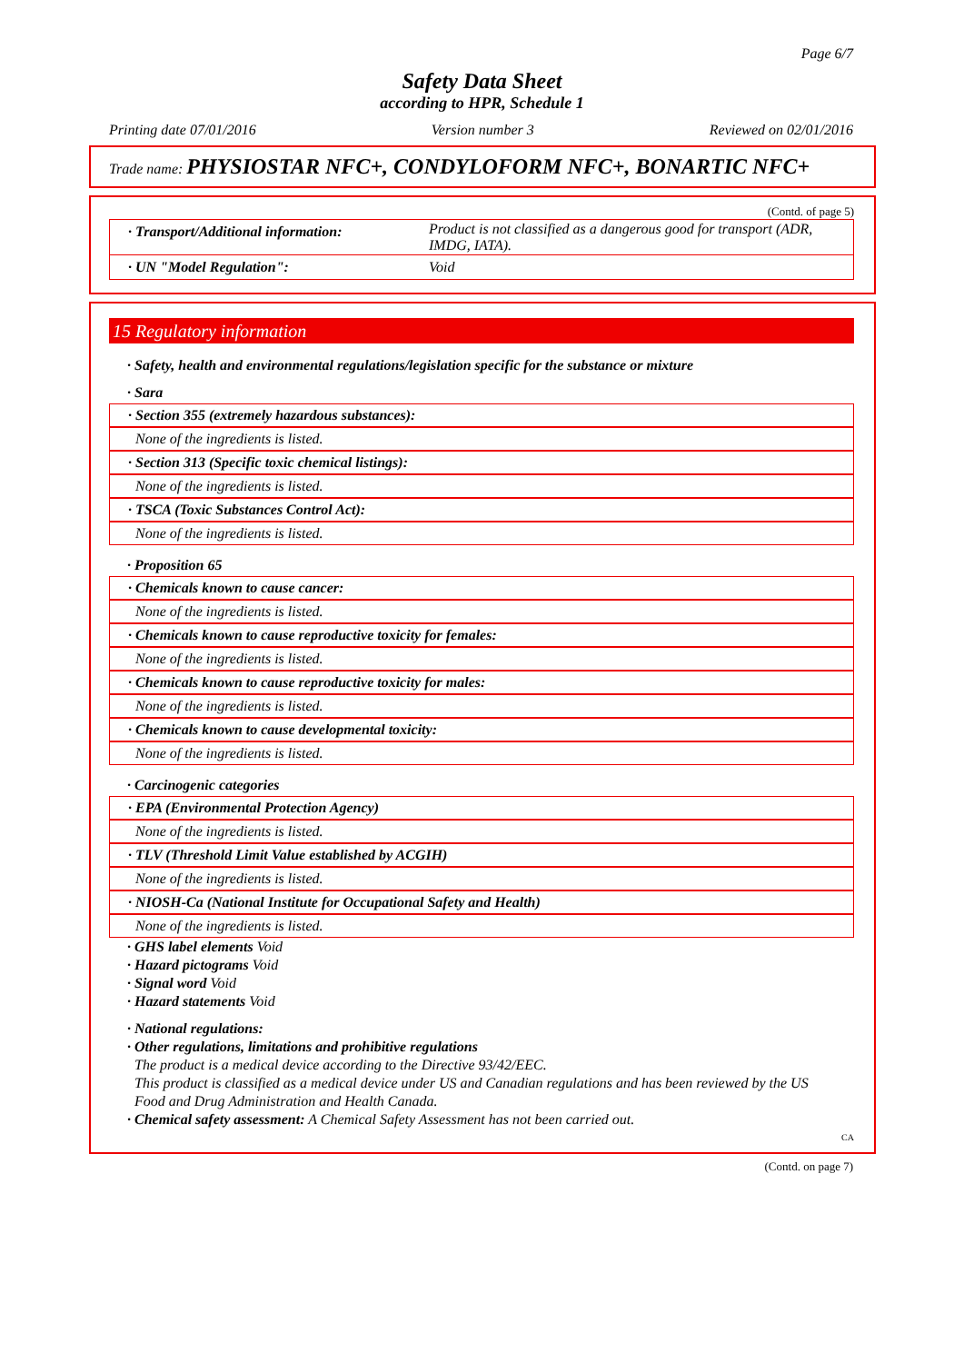Page 6/7
Safety Data Sheet
according to HPR, Schedule 1
Printing date 07/01/2016 Version number 3 Reviewed on 02/01/2016
Trade name: PHYSIOSTAR NFC+, CONDYLOFORM NFC+, BONARTIC NFC+
(Contd. of page 5)
| · Transport/Additional information: | Product is not classified as a dangerous good for transport (ADR, IMDG, IATA). |
| · UN "Model Regulation": | Void |
15 Regulatory information
· Safety, health and environmental regulations/legislation specific for the substance or mixture
· Sara
· Section 355 (extremely hazardous substances):
None of the ingredients is listed.
· Section 313 (Specific toxic chemical listings):
None of the ingredients is listed.
· TSCA (Toxic Substances Control Act):
None of the ingredients is listed.
· Proposition 65
· Chemicals known to cause cancer:
None of the ingredients is listed.
· Chemicals known to cause reproductive toxicity for females:
None of the ingredients is listed.
· Chemicals known to cause reproductive toxicity for males:
None of the ingredients is listed.
· Chemicals known to cause developmental toxicity:
None of the ingredients is listed.
· Carcinogenic categories
· EPA (Environmental Protection Agency)
None of the ingredients is listed.
· TLV (Threshold Limit Value established by ACGIH)
None of the ingredients is listed.
· NIOSH-Ca (National Institute for Occupational Safety and Health)
None of the ingredients is listed.
· GHS label elements Void
· Hazard pictograms Void
· Signal word Void
· Hazard statements Void
· National regulations:
· Other regulations, limitations and prohibitive regulations
The product is a medical device according to the Directive 93/42/EEC.
This product is classified as a medical device under US and Canadian regulations and has been reviewed by the US Food and Drug Administration and Health Canada.
· Chemical safety assessment: A Chemical Safety Assessment has not been carried out.
CA
(Contd. on page 7)